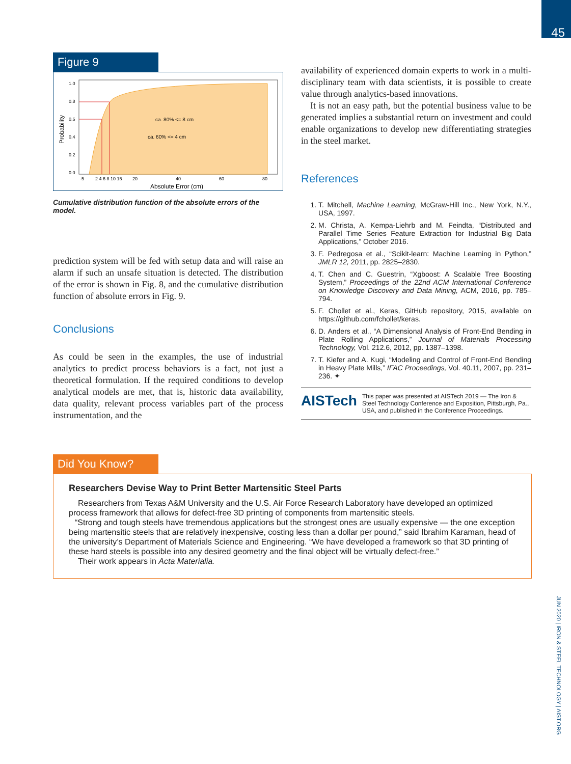45
Figure 9
1.0
0.8
0.6
0.4
0.2
0.0
ca. 80% <= 8 cm
ca. 60% <= 4 cm
-5
2 4 6 8 10 15
20
40
60
80
Absolute Error (cm)
Probability
Cumulative distribution function of the absolute errors of the model.
prediction system will be fed with setup data and will raise an alarm if such an unsafe situation is detected. The distribution of the error is shown in Fig. 8, and the cumulative distribution function of absolute errors in Fig. 9.
Conclusions
As could be seen in the examples, the use of industrial analytics to predict process behaviors is a fact, not just a theoretical formulation. If the required conditions to develop analytical models are met, that is, historic data availability, data quality, relevant process variables part of the process instrumentation, and the
availability of experienced domain experts to work in a multi-disciplinary team with data scientists, it is possible to create value through analytics-based innovations.
It is not an easy path, but the potential business value to be generated implies a substantial return on investment and could enable organizations to develop new differentiating strategies in the steel market.
References
1. T. Mitchell, Machine Learning, McGraw-Hill Inc., New York, N.Y., USA, 1997.
2. M. Christa, A. Kempa-Liehrb and M. Feindta, “Distributed and Parallel Time Series Feature Extraction for Industrial Big Data Applications,” October 2016.
3. F. Pedregosa et al., “Scikit-learn: Machine Learning in Python,” JMLR 12, 2011, pp. 2825–2830.
4. T. Chen and C. Guestrin, “Xgboost: A Scalable Tree Boosting System,” Proceedings of the 22nd ACM International Conference on Knowledge Discovery and Data Mining, ACM, 2016, pp. 785–794.
5. F. Chollet et al., Keras, GitHub repository, 2015, available on https://github.com/fchollet/keras.
6. D. Anders et al., “A Dimensional Analysis of Front-End Bending in Plate Rolling Applications,” Journal of Materials Processing Technology, Vol. 212.6, 2012, pp. 1387–1398.
7. T. Kiefer and A. Kugi, “Modeling and Control of Front-End Bending in Heavy Plate Mills,” IFAC Proceedings, Vol. 40.11, 2007, pp. 231–236. ✦
AISTech This paper was presented at AISTech 2019 — The Iron & Steel Technology Conference and Exposition, Pittsburgh, Pa., USA, and published in the Conference Proceedings.
Did You Know?
Researchers Devise Way to Print Better Martensitic Steel Parts
Researchers from Texas A&M University and the U.S. Air Force Research Laboratory have developed an optimized process framework that allows for defect-free 3D printing of components from martensitic steels.
“Strong and tough steels have tremendous applications but the strongest ones are usually expensive — the one exception being martensitic steels that are relatively inexpensive, costing less than a dollar per pound,” said Ibrahim Karaman, head of the university’s Department of Materials Science and Engineering. “We have developed a framework so that 3D printing of these hard steels is possible into any desired geometry and the final object will be virtually defect-free.”
Their work appears in Acta Materialia.
JUN 2020 | IRON & STEEL TECHNOLOGY | AIST.ORG